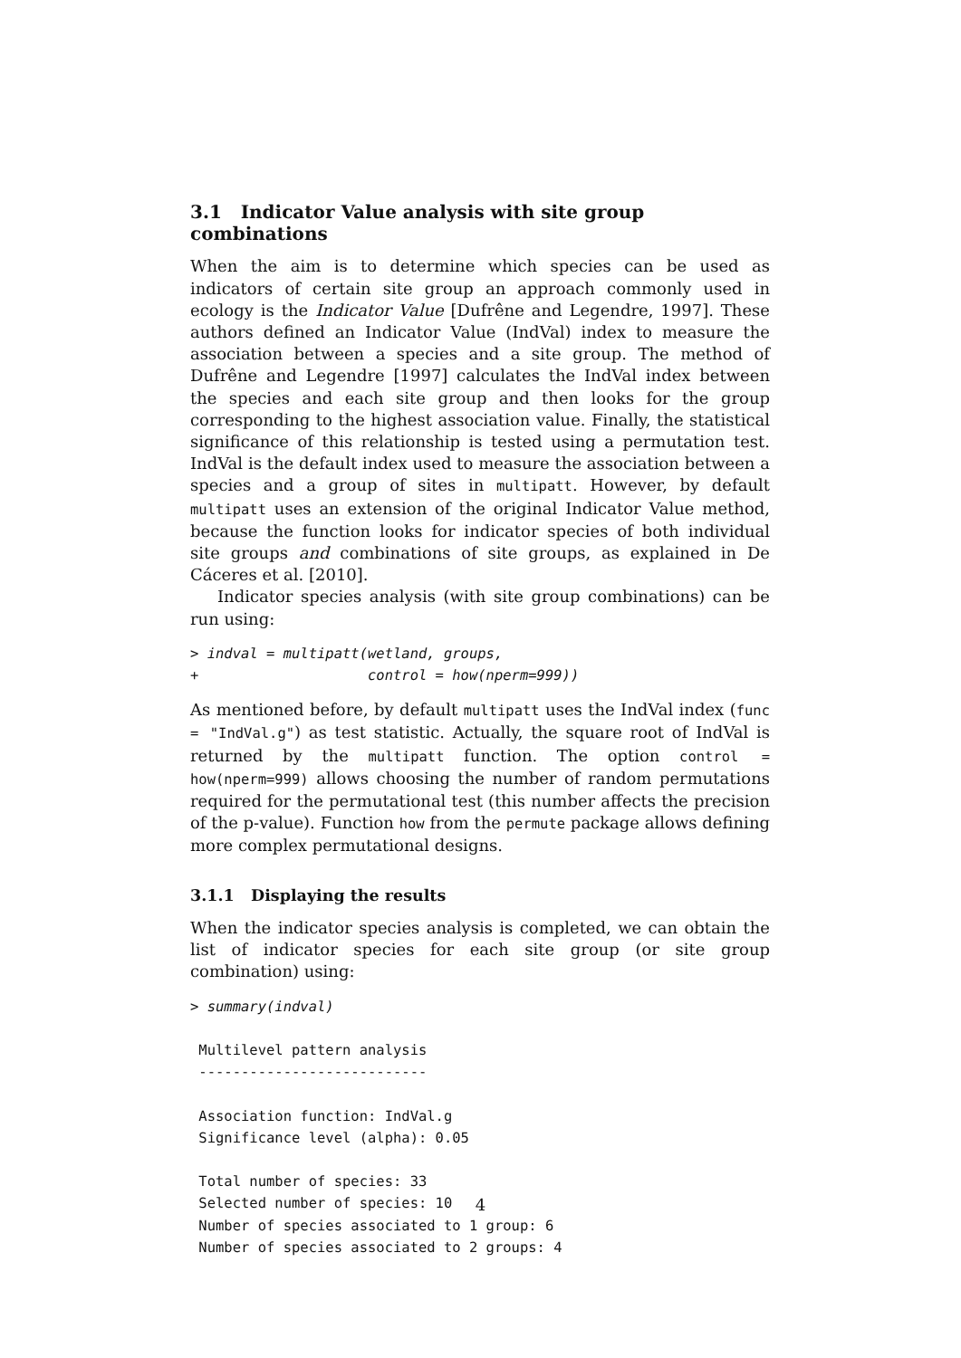3.1 Indicator Value analysis with site group combinations
When the aim is to determine which species can be used as indicators of certain site group an approach commonly used in ecology is the Indicator Value [Dufrêne and Legendre, 1997]. These authors defined an Indicator Value (IndVal) index to measure the association between a species and a site group. The method of Dufrêne and Legendre [1997] calculates the IndVal index between the species and each site group and then looks for the group corresponding to the highest association value. Finally, the statistical significance of this relationship is tested using a permutation test. IndVal is the default index used to measure the association between a species and a group of sites in multipatt. However, by default multipatt uses an extension of the original Indicator Value method, because the function looks for indicator species of both individual site groups and combinations of site groups, as explained in De Cáceres et al. [2010].
Indicator species analysis (with site group combinations) can be run using:
> indval = multipatt(wetland, groups,
+                    control = how(nperm=999))
As mentioned before, by default multipatt uses the IndVal index (func = "IndVal.g") as test statistic. Actually, the square root of IndVal is returned by the multipatt function. The option control = how(nperm=999) allows choosing the number of random permutations required for the permutational test (this number affects the precision of the p-value). Function how from the permute package allows defining more complex permutational designs.
3.1.1 Displaying the results
When the indicator species analysis is completed, we can obtain the list of indicator species for each site group (or site group combination) using:
> summary(indval)

 Multilevel pattern analysis
 ---------------------------

 Association function: IndVal.g
 Significance level (alpha): 0.05

 Total number of species: 33
 Selected number of species: 10
 Number of species associated to 1 group: 6
 Number of species associated to 2 groups: 4
4